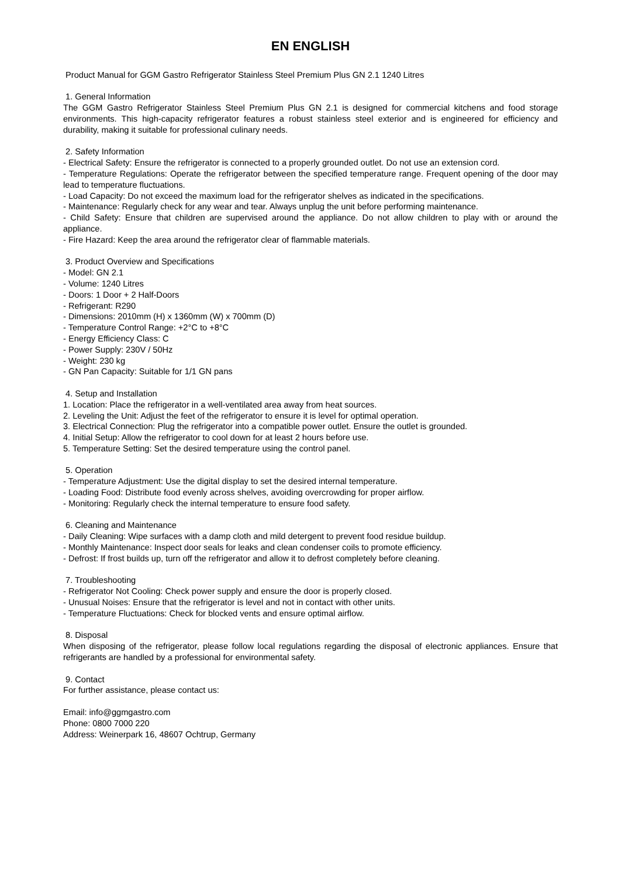EN ENGLISH
Product Manual for GGM Gastro Refrigerator Stainless Steel Premium Plus GN 2.1 1240 Litres
1. General Information
The GGM Gastro Refrigerator Stainless Steel Premium Plus GN 2.1 is designed for commercial kitchens and food storage environments. This high-capacity refrigerator features a robust stainless steel exterior and is engineered for efficiency and durability, making it suitable for professional culinary needs.
2. Safety Information
- Electrical Safety: Ensure the refrigerator is connected to a properly grounded outlet. Do not use an extension cord.
- Temperature Regulations: Operate the refrigerator between the specified temperature range. Frequent opening of the door may lead to temperature fluctuations.
- Load Capacity: Do not exceed the maximum load for the refrigerator shelves as indicated in the specifications.
- Maintenance: Regularly check for any wear and tear. Always unplug the unit before performing maintenance.
- Child Safety: Ensure that children are supervised around the appliance. Do not allow children to play with or around the appliance.
- Fire Hazard: Keep the area around the refrigerator clear of flammable materials.
3. Product Overview and Specifications
- Model: GN 2.1
- Volume: 1240 Litres
- Doors: 1 Door + 2 Half-Doors
- Refrigerant: R290
- Dimensions: 2010mm (H) x 1360mm (W) x 700mm (D)
- Temperature Control Range: +2°C to +8°C
- Energy Efficiency Class: C
- Power Supply: 230V / 50Hz
- Weight: 230 kg
- GN Pan Capacity: Suitable for 1/1 GN pans
4. Setup and Installation
1. Location: Place the refrigerator in a well-ventilated area away from heat sources.
2. Leveling the Unit: Adjust the feet of the refrigerator to ensure it is level for optimal operation.
3. Electrical Connection: Plug the refrigerator into a compatible power outlet. Ensure the outlet is grounded.
4. Initial Setup: Allow the refrigerator to cool down for at least 2 hours before use.
5. Temperature Setting: Set the desired temperature using the control panel.
5. Operation
- Temperature Adjustment: Use the digital display to set the desired internal temperature.
- Loading Food: Distribute food evenly across shelves, avoiding overcrowding for proper airflow.
- Monitoring: Regularly check the internal temperature to ensure food safety.
6. Cleaning and Maintenance
- Daily Cleaning: Wipe surfaces with a damp cloth and mild detergent to prevent food residue buildup.
- Monthly Maintenance: Inspect door seals for leaks and clean condenser coils to promote efficiency.
- Defrost: If frost builds up, turn off the refrigerator and allow it to defrost completely before cleaning.
7. Troubleshooting
- Refrigerator Not Cooling: Check power supply and ensure the door is properly closed.
- Unusual Noises: Ensure that the refrigerator is level and not in contact with other units.
- Temperature Fluctuations: Check for blocked vents and ensure optimal airflow.
8. Disposal
When disposing of the refrigerator, please follow local regulations regarding the disposal of electronic appliances. Ensure that refrigerants are handled by a professional for environmental safety.
9. Contact
For further assistance, please contact us:
Email: info@ggmgastro.com
Phone: 0800 7000 220
Address: Weinerpark 16, 48607 Ochtrup, Germany